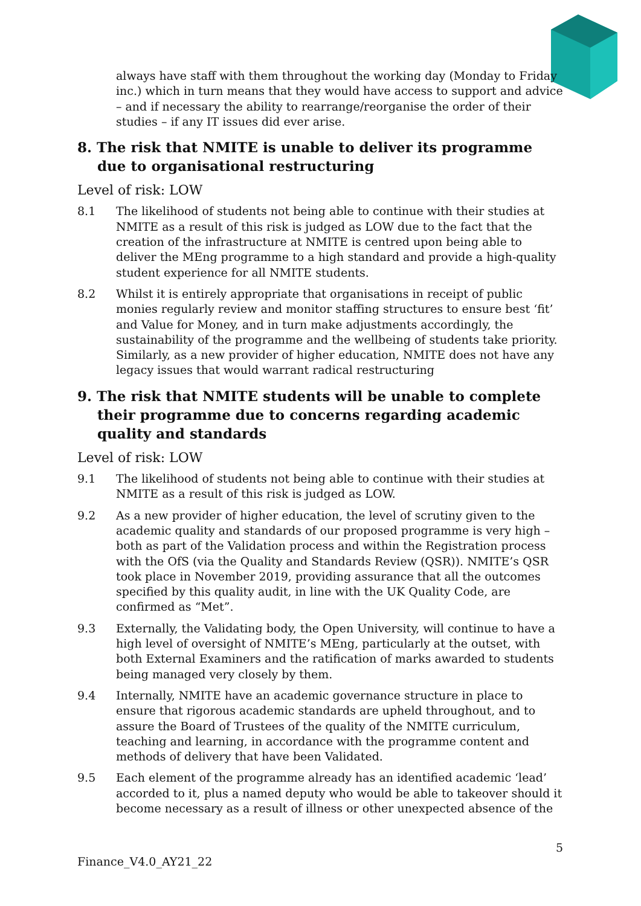always have staff with them throughout the working day (Monday to Friday inc.) which in turn means that they would have access to support and advice – and if necessary the ability to rearrange/reorganise the order of their studies – if any IT issues did ever arise.
8. The risk that NMITE is unable to deliver its programme due to organisational restructuring
Level of risk: LOW
8.1 The likelihood of students not being able to continue with their studies at NMITE as a result of this risk is judged as LOW due to the fact that the creation of the infrastructure at NMITE is centred upon being able to deliver the MEng programme to a high standard and provide a high-quality student experience for all NMITE students.
8.2 Whilst it is entirely appropriate that organisations in receipt of public monies regularly review and monitor staffing structures to ensure best ‘fit’ and Value for Money, and in turn make adjustments accordingly, the sustainability of the programme and the wellbeing of students take priority. Similarly, as a new provider of higher education, NMITE does not have any legacy issues that would warrant radical restructuring
9. The risk that NMITE students will be unable to complete their programme due to concerns regarding academic quality and standards
Level of risk: LOW
9.1 The likelihood of students not being able to continue with their studies at NMITE as a result of this risk is judged as LOW.
9.2 As a new provider of higher education, the level of scrutiny given to the academic quality and standards of our proposed programme is very high – both as part of the Validation process and within the Registration process with the OfS (via the Quality and Standards Review (QSR)). NMITE’s QSR took place in November 2019, providing assurance that all the outcomes specified by this quality audit, in line with the UK Quality Code, are confirmed as “Met”.
9.3 Externally, the Validating body, the Open University, will continue to have a high level of oversight of NMITE’s MEng, particularly at the outset, with both External Examiners and the ratification of marks awarded to students being managed very closely by them.
9.4 Internally, NMITE have an academic governance structure in place to ensure that rigorous academic standards are upheld throughout, and to assure the Board of Trustees of the quality of the NMITE curriculum, teaching and learning, in accordance with the programme content and methods of delivery that have been Validated.
9.5 Each element of the programme already has an identified academic ‘lead’ accorded to it, plus a named deputy who would be able to takeover should it become necessary as a result of illness or other unexpected absence of the
5
Finance_V4.0_AY21_22